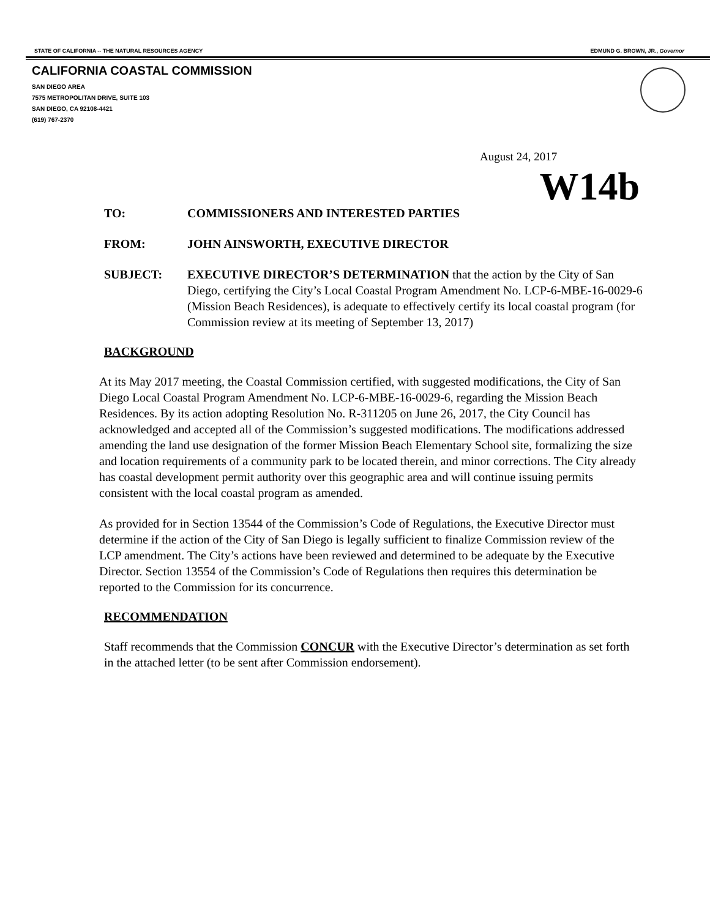STATE OF CALIFORNIA -- THE NATURAL RESOURCES AGENCY EDMUND G. BROWN, JR., Governor
CALIFORNIA COASTAL COMMISSION
SAN DIEGO AREA
7575 METROPOLITAN DRIVE, SUITE 103
SAN DIEGO, CA 92108-4421
(619) 767-2370
August 24, 2017
W14b
| TO: | COMMISSIONERS AND INTERESTED PARTIES |
| FROM: | JOHN AINSWORTH, EXECUTIVE DIRECTOR |
| SUBJECT: | EXECUTIVE DIRECTOR’S DETERMINATION that the action by the City of San Diego, certifying the City’s Local Coastal Program Amendment No. LCP-6-MBE-16-0029-6 (Mission Beach Residences), is adequate to effectively certify its local coastal program (for Commission review at its meeting of September 13, 2017) |
BACKGROUND
At its May 2017 meeting, the Coastal Commission certified, with suggested modifications, the City of San Diego Local Coastal Program Amendment No. LCP-6-MBE-16-0029-6, regarding the Mission Beach Residences. By its action adopting Resolution No. R-311205 on June 26, 2017, the City Council has acknowledged and accepted all of the Commission’s suggested modifications. The modifications addressed amending the land use designation of the former Mission Beach Elementary School site, formalizing the size and location requirements of a community park to be located therein, and minor corrections. The City already has coastal development permit authority over this geographic area and will continue issuing permits consistent with the local coastal program as amended.
As provided for in Section 13544 of the Commission’s Code of Regulations, the Executive Director must determine if the action of the City of San Diego is legally sufficient to finalize Commission review of the LCP amendment. The City’s actions have been reviewed and determined to be adequate by the Executive Director. Section 13554 of the Commission’s Code of Regulations then requires this determination be reported to the Commission for its concurrence.
RECOMMENDATION
Staff recommends that the Commission CONCUR with the Executive Director’s determination as set forth in the attached letter (to be sent after Commission endorsement).